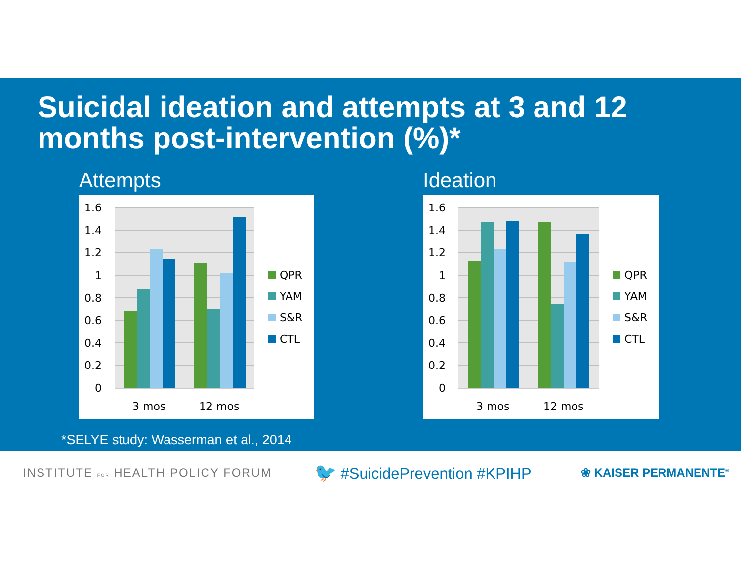Suicidal ideation and attempts at 3 and 12 months post-intervention (%)*
Attempts
1.6
1.4
1.2
1
0.8
0.6
0.4
0.2
0
3 mos
12 mos
QPR
YAM
S&R
CTL
Ideation
1.6
1.4
1.2
1
0.8
0.6
0.4
0.2
0
3 mos
12 mos
QPR
YAM
S&R
CTL
*SELYE study: Wasserman et al., 2014
INSTITUTE FOR HEALTH POLICY FORUM
🐦 #SuicidePrevention #KPIHP
❀ KAISER PERMANENTE<sup>®</sup>